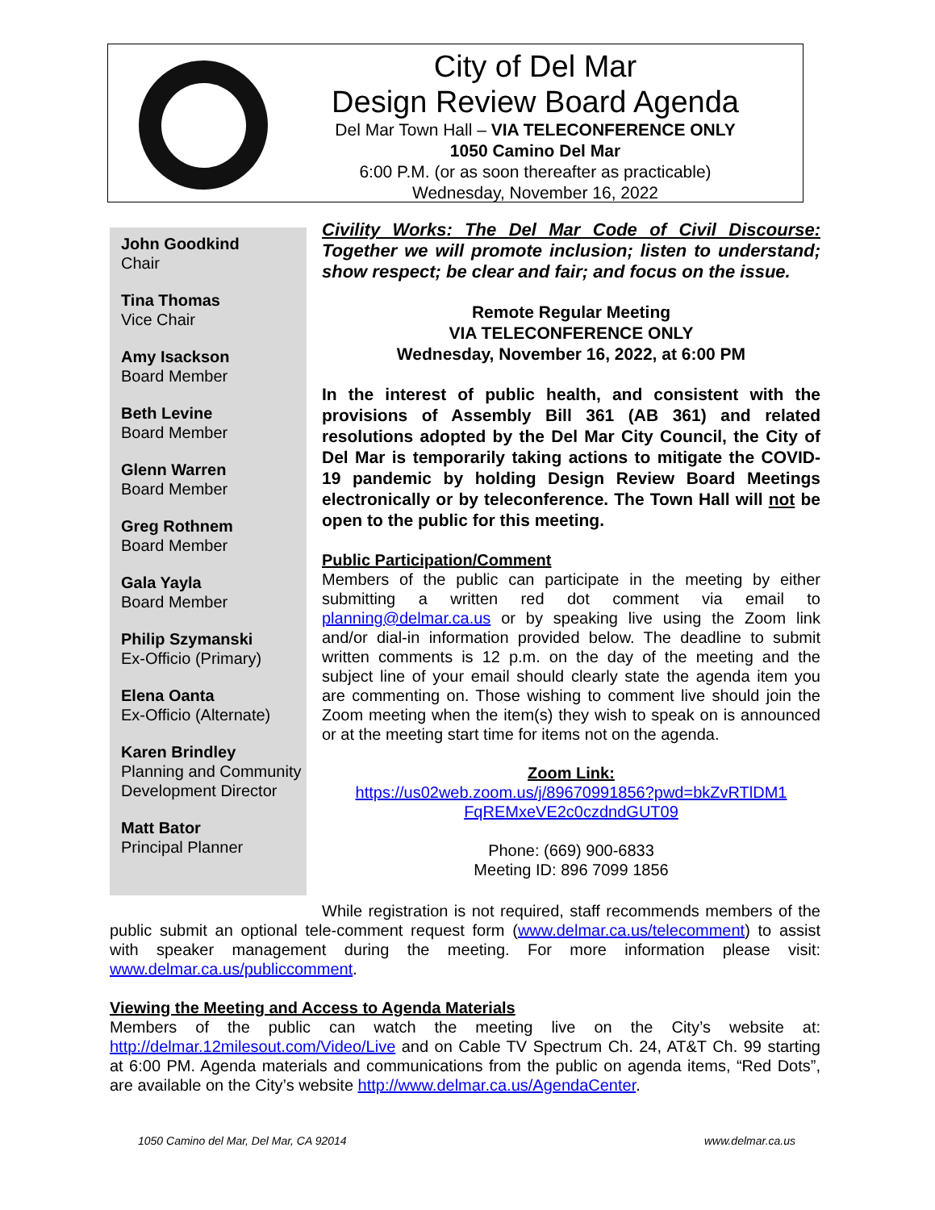City of Del Mar
Design Review Board Agenda
Del Mar Town Hall – VIA TELECONFERENCE ONLY
1050 Camino Del Mar
6:00 P.M. (or as soon thereafter as practicable)
Wednesday, November 16, 2022
John Goodkind
Chair
Tina Thomas
Vice Chair
Amy Isackson
Board Member
Beth Levine
Board Member
Glenn Warren
Board Member
Greg Rothnem
Board Member
Gala Yayla
Board Member
Philip Szymanski
Ex-Officio (Primary)
Elena Oanta
Ex-Officio (Alternate)
Karen Brindley
Planning and Community Development Director
Matt Bator
Principal Planner
Civility Works: The Del Mar Code of Civil Discourse: Together we will promote inclusion; listen to understand; show respect; be clear and fair; and focus on the issue.
Remote Regular Meeting
VIA TELECONFERENCE ONLY
Wednesday, November 16, 2022, at 6:00 PM
In the interest of public health, and consistent with the provisions of Assembly Bill 361 (AB 361) and related resolutions adopted by the Del Mar City Council, the City of Del Mar is temporarily taking actions to mitigate the COVID-19 pandemic by holding Design Review Board Meetings electronically or by teleconference. The Town Hall will not be open to the public for this meeting.
Public Participation/Comment
Members of the public can participate in the meeting by either submitting a written red dot comment via email to planning@delmar.ca.us or by speaking live using the Zoom link and/or dial-in information provided below. The deadline to submit written comments is 12 p.m. on the day of the meeting and the subject line of your email should clearly state the agenda item you are commenting on. Those wishing to comment live should join the Zoom meeting when the item(s) they wish to speak on is announced or at the meeting start time for items not on the agenda.
Zoom Link:
https://us02web.zoom.us/j/89670991856?pwd=bkZvRTlDM1 FqREMxeVE2c0czdndGUT09
Phone: (669) 900-6833
Meeting ID: 896 7099 1856
While registration is not required, staff recommends members of the public submit an optional tele-comment request form (www.delmar.ca.us/telecomment) to assist with speaker management during the meeting. For more information please visit: www.delmar.ca.us/publiccomment.
Viewing the Meeting and Access to Agenda Materials
Members of the public can watch the meeting live on the City’s website at: http://delmar.12milesout.com/Video/Live and on Cable TV Spectrum Ch. 24, AT&T Ch. 99 starting at 6:00 PM. Agenda materials and communications from the public on agenda items, “Red Dots”, are available on the City’s website http://www.delmar.ca.us/AgendaCenter.
1050 Camino del Mar, Del Mar, CA 92014 www.delmar.ca.us